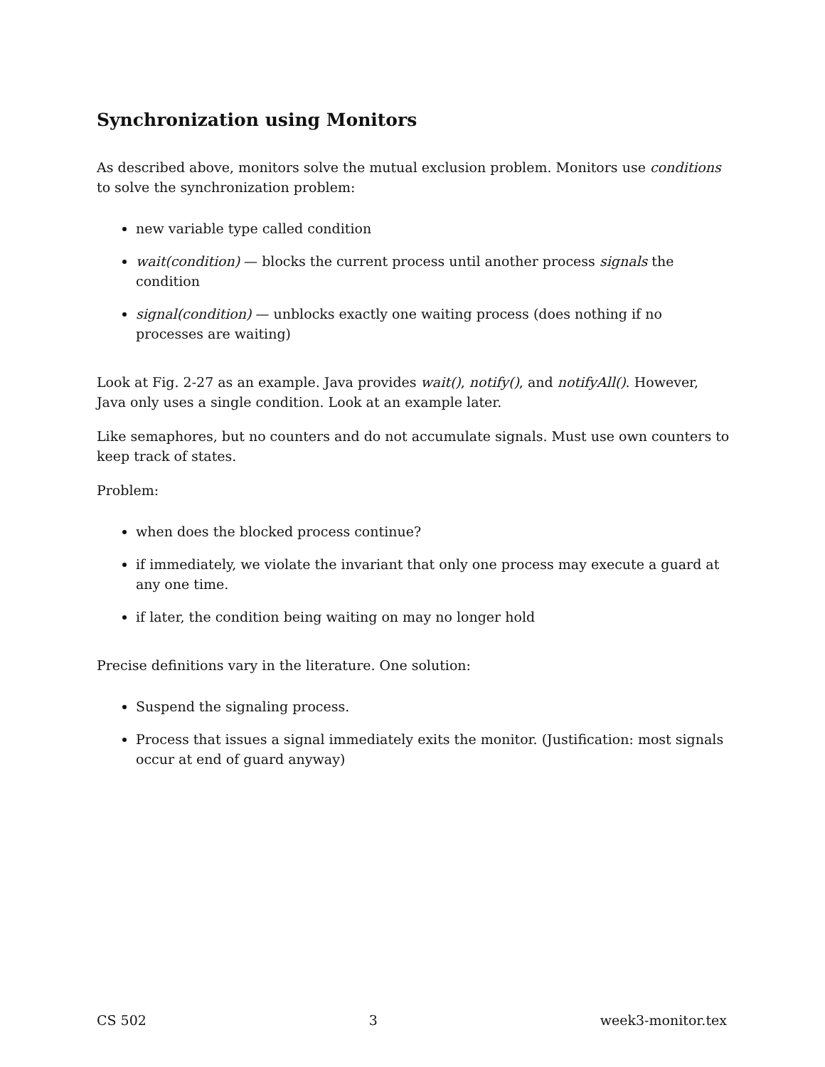Synchronization using Monitors
As described above, monitors solve the mutual exclusion problem. Monitors use conditions to solve the synchronization problem:
new variable type called condition
wait(condition) — blocks the current process until another process signals the condition
signal(condition) — unblocks exactly one waiting process (does nothing if no processes are waiting)
Look at Fig. 2-27 as an example. Java provides wait(), notify(), and notifyAll(). However, Java only uses a single condition. Look at an example later.
Like semaphores, but no counters and do not accumulate signals. Must use own counters to keep track of states.
Problem:
when does the blocked process continue?
if immediately, we violate the invariant that only one process may execute a guard at any one time.
if later, the condition being waiting on may no longer hold
Precise definitions vary in the literature. One solution:
Suspend the signaling process.
Process that issues a signal immediately exits the monitor. (Justification: most signals occur at end of guard anyway)
CS 502 3 week3-monitor.tex